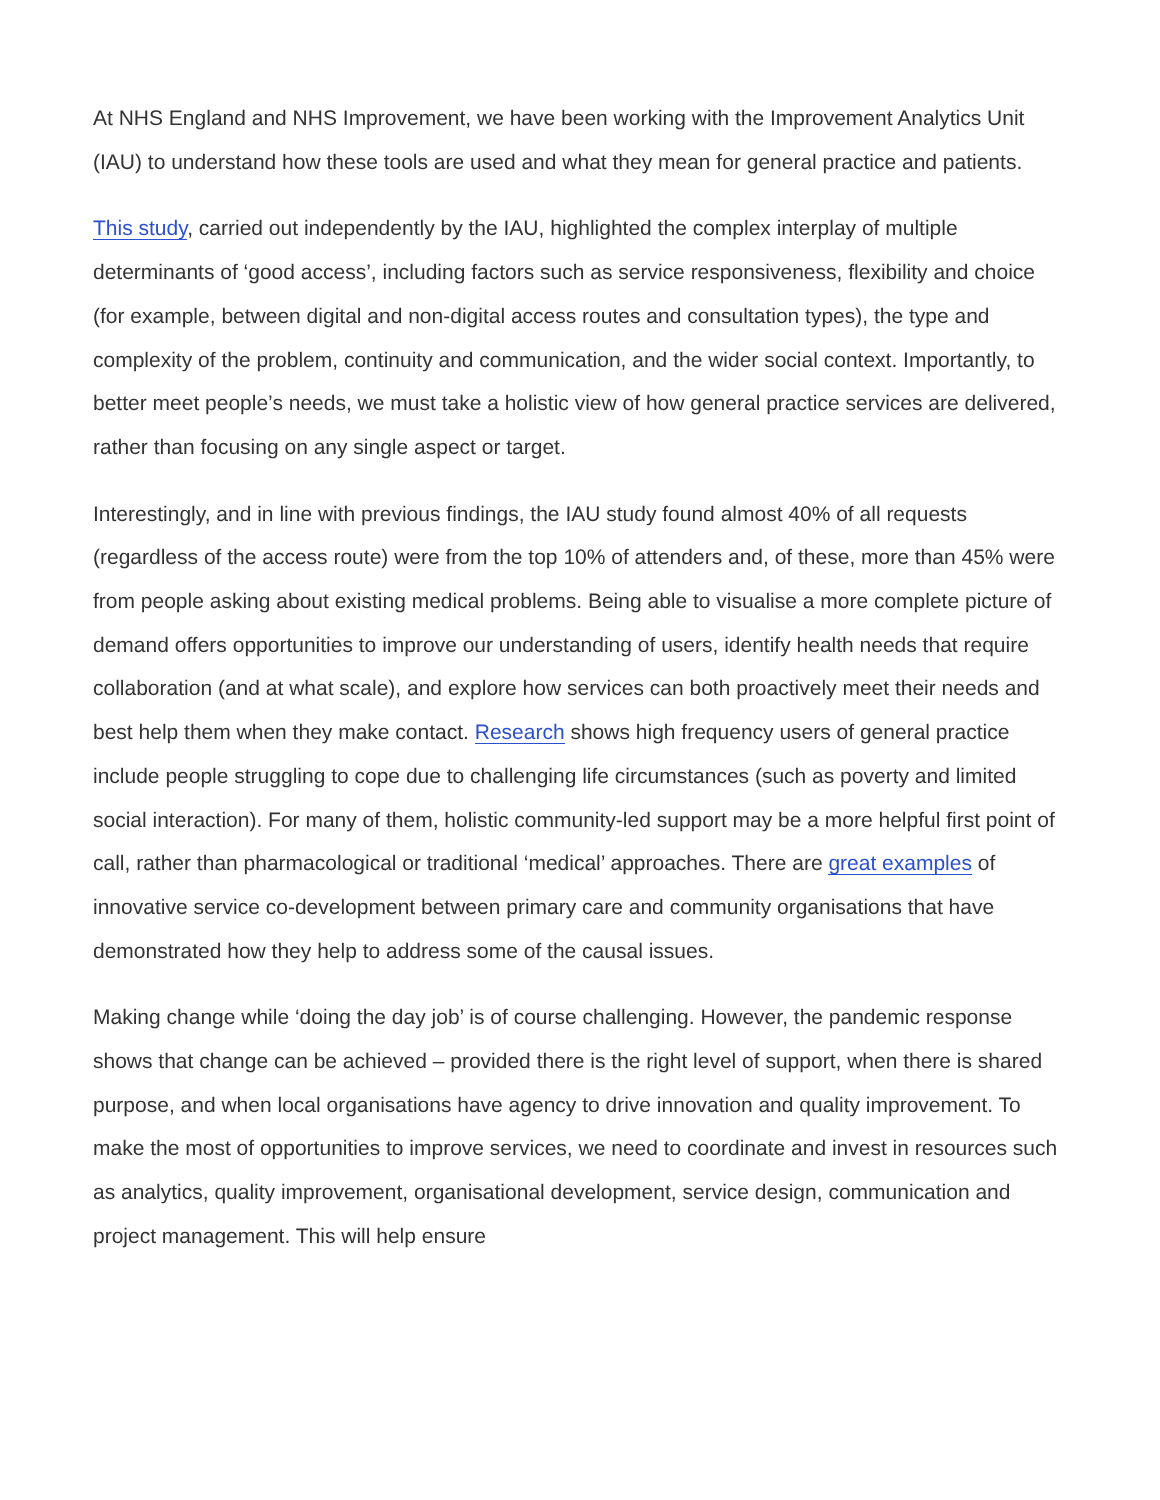At NHS England and NHS Improvement, we have been working with the Improvement Analytics Unit (IAU) to understand how these tools are used and what they mean for general practice and patients.
This study, carried out independently by the IAU, highlighted the complex interplay of multiple determinants of ‘good access’, including factors such as service responsiveness, flexibility and choice (for example, between digital and non-digital access routes and consultation types), the type and complexity of the problem, continuity and communication, and the wider social context. Importantly, to better meet people’s needs, we must take a holistic view of how general practice services are delivered, rather than focusing on any single aspect or target.
Interestingly, and in line with previous findings, the IAU study found almost 40% of all requests (regardless of the access route) were from the top 10% of attenders and, of these, more than 45% were from people asking about existing medical problems. Being able to visualise a more complete picture of demand offers opportunities to improve our understanding of users, identify health needs that require collaboration (and at what scale), and explore how services can both proactively meet their needs and best help them when they make contact. Research shows high frequency users of general practice include people struggling to cope due to challenging life circumstances (such as poverty and limited social interaction). For many of them, holistic community-led support may be a more helpful first point of call, rather than pharmacological or traditional ‘medical’ approaches. There are great examples of innovative service co-development between primary care and community organisations that have demonstrated how they help to address some of the causal issues.
Making change while ‘doing the day job’ is of course challenging. However, the pandemic response shows that change can be achieved – provided there is the right level of support, when there is shared purpose, and when local organisations have agency to drive innovation and quality improvement. To make the most of opportunities to improve services, we need to coordinate and invest in resources such as analytics, quality improvement, organisational development, service design, communication and project management. This will help ensure